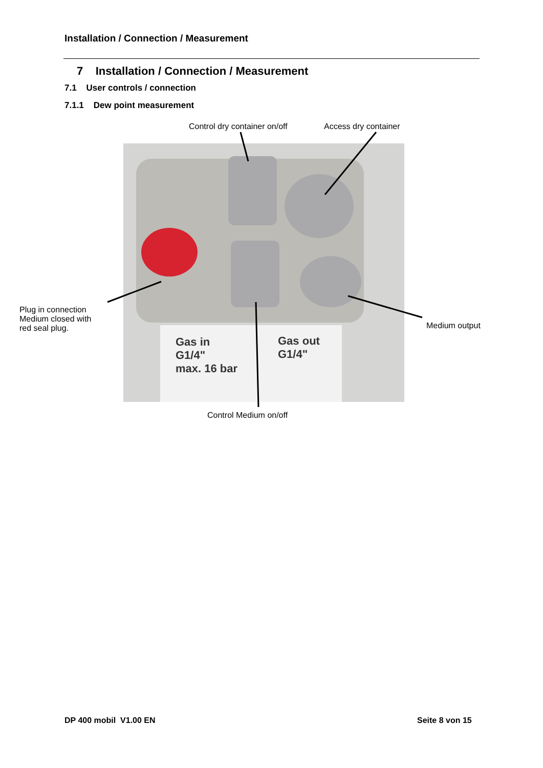Installation / Connection / Measurement
7 Installation / Connection / Measurement
7.1 User controls / connection
7.1.1 Dew point measurement
Control dry container on/off Access dry container
Gas in
G1/4"
max. 16 bar
Gas out
G1/4"
Plug in connection
Medium closed with
red seal plug.
Medium output
Control Medium on/off
DP 400 mobil V1.00 EN Seite 8 von 15